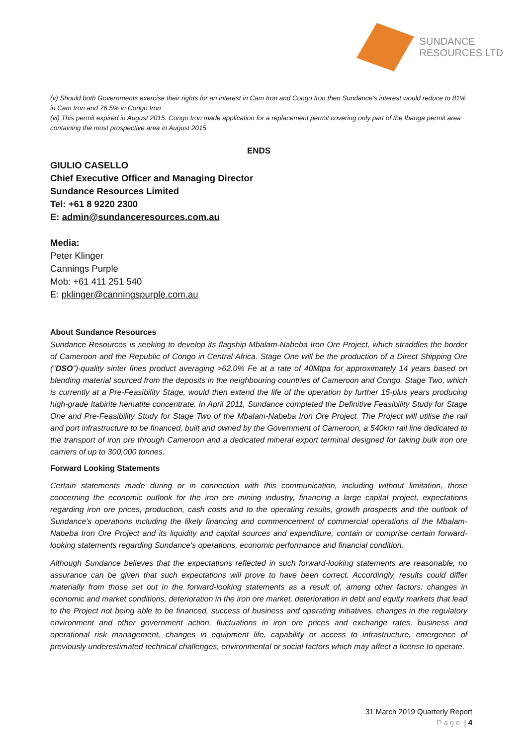SUNDANCE
RESOURCES LTD
(v) Should both Governments exercise their rights for an interest in Cam Iron and Congo Iron then Sundance’s interest would reduce to 81% in Cam Iron and 76.5% in Congo Iron
(vi) This permit expired in August 2015. Congo Iron made application for a replacement permit covering only part of the Ibanga permit area containing the most prospective area in August 2015
ENDS
GIULIO CASELLO
Chief Executive Officer and Managing Director
Sundance Resources Limited
Tel: +61 8 9220 2300
E: admin@sundanceresources.com.au
Media:
Peter Klinger
Cannings Purple
Mob: +61 411 251 540
E: pklinger@canningspurple.com.au
About Sundance Resources
Sundance Resources is seeking to develop its flagship Mbalam-Nabeba Iron Ore Project, which straddles the border of Cameroon and the Republic of Congo in Central Africa. Stage One will be the production of a Direct Shipping Ore (“DSO”)-quality sinter fines product averaging >62.0% Fe at a rate of 40Mtpa for approximately 14 years based on blending material sourced from the deposits in the neighbouring countries of Cameroon and Congo. Stage Two, which is currently at a Pre-Feasibility Stage, would then extend the life of the operation by further 15-plus years producing high-grade Itabirite hematite concentrate. In April 2011, Sundance completed the Definitive Feasibility Study for Stage One and Pre-Feasibility Study for Stage Two of the Mbalam-Nabeba Iron Ore Project. The Project will utilise the rail and port infrastructure to be financed, built and owned by the Government of Cameroon, a 540km rail line dedicated to the transport of iron ore through Cameroon and a dedicated mineral export terminal designed for taking bulk iron ore carriers of up to 300,000 tonnes.
Forward Looking Statements
Certain statements made during or in connection with this communication, including without limitation, those concerning the economic outlook for the iron ore mining industry, financing a large capital project, expectations regarding iron ore prices, production, cash costs and to the operating results, growth prospects and the outlook of Sundance’s operations including the likely financing and commencement of commercial operations of the Mbalam-Nabeba Iron Ore Project and its liquidity and capital sources and expenditure, contain or comprise certain forward-looking statements regarding Sundance's operations, economic performance and financial condition.
Although Sundance believes that the expectations reflected in such forward-looking statements are reasonable, no assurance can be given that such expectations will prove to have been correct. Accordingly, results could differ materially from those set out in the forward-looking statements as a result of, among other factors: changes in economic and market conditions, deterioration in the iron ore market, deterioration in debt and equity markets that lead to the Project not being able to be financed, success of business and operating initiatives, changes in the regulatory environment and other government action, fluctuations in iron ore prices and exchange rates, business and operational risk management, changes in equipment life, capability or access to infrastructure, emergence of previously underestimated technical challenges, environmental or social factors which may affect a license to operate.
31 March 2019 Quarterly Report
Page | 4